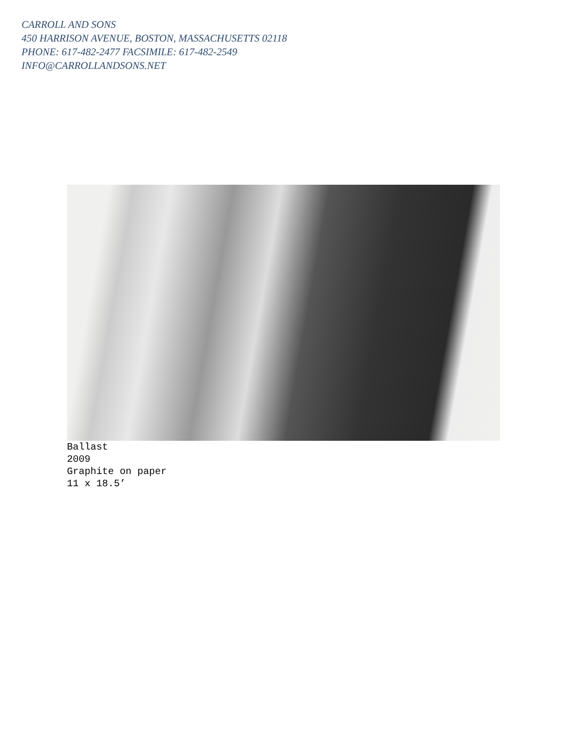CARROLL AND SONS
450 HARRISON AVENUE, BOSTON, MASSACHUSETTS 02118
PHONE: 617-482-2477 FACSIMILE: 617-482-2549
INFO@CARROLLANDSONS.NET
Ballast
2009
Graphite on paper
11 x 18.5’